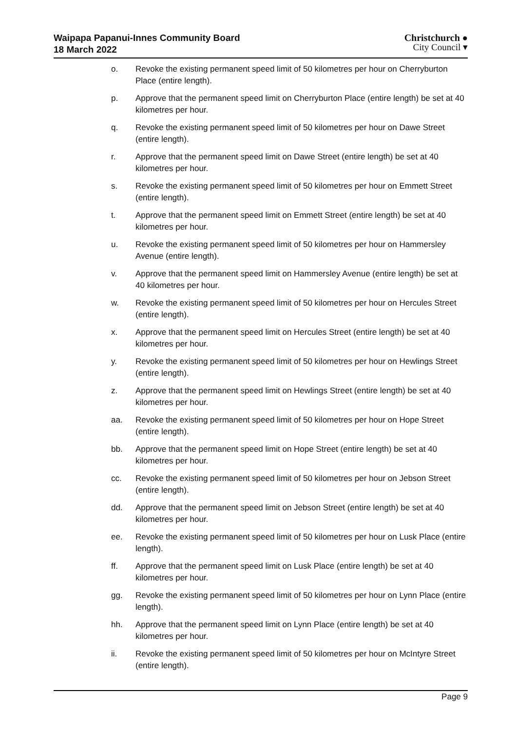Waipapa Papanui-Innes Community Board
18 March 2022
Christchurch ●
City Council ▾
o. Revoke the existing permanent speed limit of 50 kilometres per hour on Cherryburton Place (entire length).
p. Approve that the permanent speed limit on Cherryburton Place (entire length) be set at 40 kilometres per hour.
q. Revoke the existing permanent speed limit of 50 kilometres per hour on Dawe Street (entire length).
r. Approve that the permanent speed limit on Dawe Street (entire length) be set at 40 kilometres per hour.
s. Revoke the existing permanent speed limit of 50 kilometres per hour on Emmett Street (entire length).
t. Approve that the permanent speed limit on Emmett Street (entire length) be set at 40 kilometres per hour.
u. Revoke the existing permanent speed limit of 50 kilometres per hour on Hammersley Avenue (entire length).
v. Approve that the permanent speed limit on Hammersley Avenue (entire length) be set at 40 kilometres per hour.
w. Revoke the existing permanent speed limit of 50 kilometres per hour on Hercules Street (entire length).
x. Approve that the permanent speed limit on Hercules Street (entire length) be set at 40 kilometres per hour.
y. Revoke the existing permanent speed limit of 50 kilometres per hour on Hewlings Street (entire length).
z. Approve that the permanent speed limit on Hewlings Street (entire length) be set at 40 kilometres per hour.
aa. Revoke the existing permanent speed limit of 50 kilometres per hour on Hope Street (entire length).
bb. Approve that the permanent speed limit on Hope Street (entire length) be set at 40 kilometres per hour.
cc. Revoke the existing permanent speed limit of 50 kilometres per hour on Jebson Street (entire length).
dd. Approve that the permanent speed limit on Jebson Street (entire length) be set at 40 kilometres per hour.
ee. Revoke the existing permanent speed limit of 50 kilometres per hour on Lusk Place (entire length).
ff. Approve that the permanent speed limit on Lusk Place (entire length) be set at 40 kilometres per hour.
gg. Revoke the existing permanent speed limit of 50 kilometres per hour on Lynn Place (entire length).
hh. Approve that the permanent speed limit on Lynn Place (entire length) be set at 40 kilometres per hour.
ii. Revoke the existing permanent speed limit of 50 kilometres per hour on McIntyre Street (entire length).
Page 9